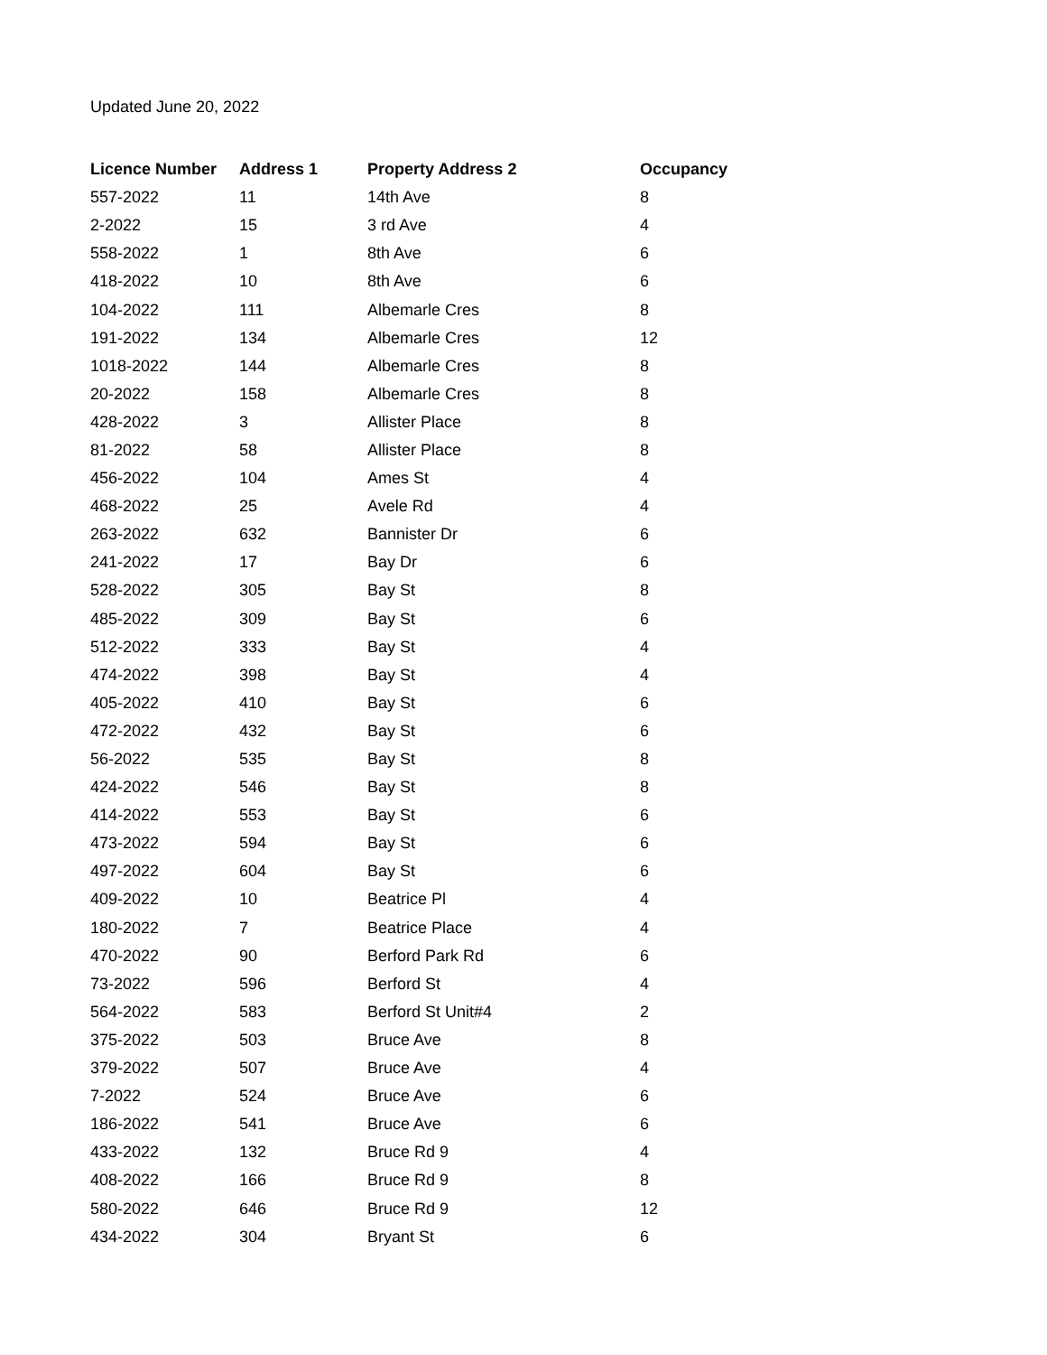Updated June 20, 2022
| Licence Number | Address 1 | Property Address 2 | Occupancy |
| --- | --- | --- | --- |
| 557-2022 | 11 | 14th Ave | 8 |
| 2-2022 | 15 | 3 rd Ave | 4 |
| 558-2022 | 1 | 8th Ave | 6 |
| 418-2022 | 10 | 8th Ave | 6 |
| 104-2022 | 111 | Albemarle Cres | 8 |
| 191-2022 | 134 | Albemarle Cres | 12 |
| 1018-2022 | 144 | Albemarle Cres | 8 |
| 20-2022 | 158 | Albemarle Cres | 8 |
| 428-2022 | 3 | Allister Place | 8 |
| 81-2022 | 58 | Allister Place | 8 |
| 456-2022 | 104 | Ames St | 4 |
| 468-2022 | 25 | Avele Rd | 4 |
| 263-2022 | 632 | Bannister Dr | 6 |
| 241-2022 | 17 | Bay Dr | 6 |
| 528-2022 | 305 | Bay St | 8 |
| 485-2022 | 309 | Bay St | 6 |
| 512-2022 | 333 | Bay St | 4 |
| 474-2022 | 398 | Bay St | 4 |
| 405-2022 | 410 | Bay St | 6 |
| 472-2022 | 432 | Bay St | 6 |
| 56-2022 | 535 | Bay St | 8 |
| 424-2022 | 546 | Bay St | 8 |
| 414-2022 | 553 | Bay St | 6 |
| 473-2022 | 594 | Bay St | 6 |
| 497-2022 | 604 | Bay St | 6 |
| 409-2022 | 10 | Beatrice Pl | 4 |
| 180-2022 | 7 | Beatrice Place | 4 |
| 470-2022 | 90 | Berford Park Rd | 6 |
| 73-2022 | 596 | Berford St | 4 |
| 564-2022 | 583 | Berford St Unit#4 | 2 |
| 375-2022 | 503 | Bruce Ave | 8 |
| 379-2022 | 507 | Bruce Ave | 4 |
| 7-2022 | 524 | Bruce Ave | 6 |
| 186-2022 | 541 | Bruce Ave | 6 |
| 433-2022 | 132 | Bruce Rd 9 | 4 |
| 408-2022 | 166 | Bruce Rd 9 | 8 |
| 580-2022 | 646 | Bruce Rd 9 | 12 |
| 434-2022 | 304 | Bryant St | 6 |